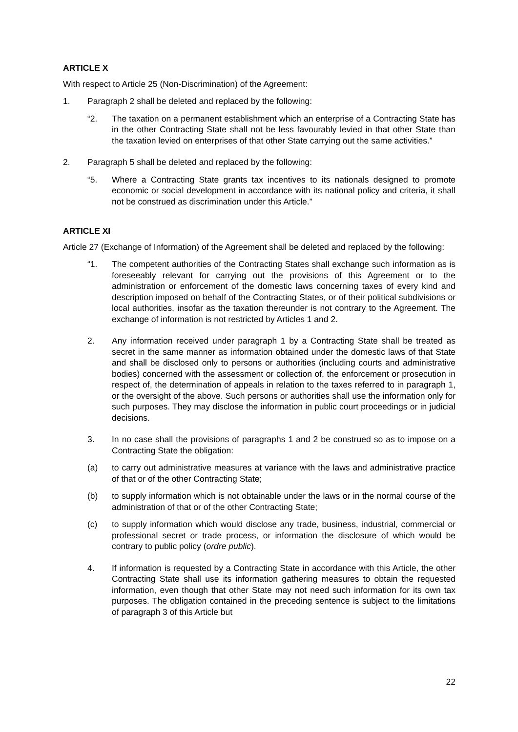ARTICLE X
With respect to Article 25 (Non-Discrimination) of the Agreement:
1. Paragraph 2 shall be deleted and replaced by the following:
“2. The taxation on a permanent establishment which an enterprise of a Contracting State has in the other Contracting State shall not be less favourably levied in that other State than the taxation levied on enterprises of that other State carrying out the same activities.”
2. Paragraph 5 shall be deleted and replaced by the following:
“5. Where a Contracting State grants tax incentives to its nationals designed to promote economic or social development in accordance with its national policy and criteria, it shall not be construed as discrimination under this Article.”
ARTICLE XI
Article 27 (Exchange of Information) of the Agreement shall be deleted and replaced by the following:
“1. The competent authorities of the Contracting States shall exchange such information as is foreseeably relevant for carrying out the provisions of this Agreement or to the administration or enforcement of the domestic laws concerning taxes of every kind and description imposed on behalf of the Contracting States, or of their political subdivisions or local authorities, insofar as the taxation thereunder is not contrary to the Agreement. The exchange of information is not restricted by Articles 1 and 2.
2. Any information received under paragraph 1 by a Contracting State shall be treated as secret in the same manner as information obtained under the domestic laws of that State and shall be disclosed only to persons or authorities (including courts and administrative bodies) concerned with the assessment or collection of, the enforcement or prosecution in respect of, the determination of appeals in relation to the taxes referred to in paragraph 1, or the oversight of the above. Such persons or authorities shall use the information only for such purposes. They may disclose the information in public court proceedings or in judicial decisions.
3. In no case shall the provisions of paragraphs 1 and 2 be construed so as to impose on a Contracting State the obligation:
(a) to carry out administrative measures at variance with the laws and administrative practice of that or of the other Contracting State;
(b) to supply information which is not obtainable under the laws or in the normal course of the administration of that or of the other Contracting State;
(c) to supply information which would disclose any trade, business, industrial, commercial or professional secret or trade process, or information the disclosure of which would be contrary to public policy (ordre public).
4. If information is requested by a Contracting State in accordance with this Article, the other Contracting State shall use its information gathering measures to obtain the requested information, even though that other State may not need such information for its own tax purposes. The obligation contained in the preceding sentence is subject to the limitations of paragraph 3 of this Article but
22